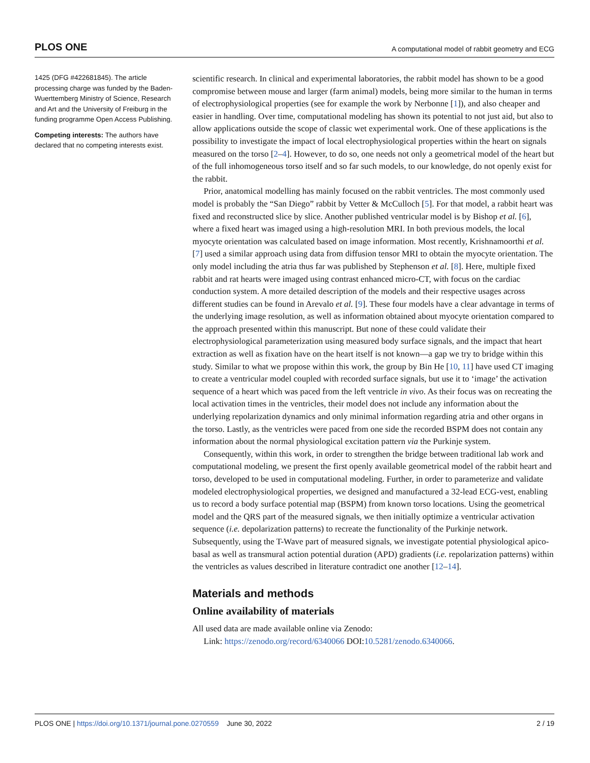PLOS ONE A computational model of rabbit geometry and ECG
1425 (DFG #422681845). The article processing charge was funded by the Baden-Wuerttemberg Ministry of Science, Research and Art and the University of Freiburg in the funding programme Open Access Publishing.
Competing interests: The authors have declared that no competing interests exist.
scientific research. In clinical and experimental laboratories, the rabbit model has shown to be a good compromise between mouse and larger (farm animal) models, being more similar to the human in terms of electrophysiological properties (see for example the work by Nerbonne [1]), and also cheaper and easier in handling. Over time, computational modeling has shown its potential to not just aid, but also to allow applications outside the scope of classic wet experimental work. One of these applications is the possibility to investigate the impact of local electrophysiological properties within the heart on signals measured on the torso [2–4]. However, to do so, one needs not only a geometrical model of the heart but of the full inhomogeneous torso itself and so far such models, to our knowledge, do not openly exist for the rabbit.
Prior, anatomical modelling has mainly focused on the rabbit ventricles. The most commonly used model is probably the “San Diego” rabbit by Vetter & McCulloch [5]. For that model, a rabbit heart was fixed and reconstructed slice by slice. Another published ventricular model is by Bishop et al. [6], where a fixed heart was imaged using a high-resolution MRI. In both previous models, the local myocyte orientation was calculated based on image information. Most recently, Krishnamoorthi et al. [7] used a similar approach using data from diffusion tensor MRI to obtain the myocyte orientation. The only model including the atria thus far was published by Stephenson et al. [8]. Here, multiple fixed rabbit and rat hearts were imaged using contrast enhanced micro-CT, with focus on the cardiac conduction system. A more detailed description of the models and their respective usages across different studies can be found in Arevalo et al. [9]. These four models have a clear advantage in terms of the underlying image resolution, as well as information obtained about myocyte orientation compared to the approach presented within this manuscript. But none of these could validate their electrophysiological parameterization using measured body surface signals, and the impact that heart extraction as well as fixation have on the heart itself is not known—a gap we try to bridge within this study. Similar to what we propose within this work, the group by Bin He [10, 11] have used CT imaging to create a ventricular model coupled with recorded surface signals, but use it to ‘image’ the activation sequence of a heart which was paced from the left ventricle in vivo. As their focus was on recreating the local activation times in the ventricles, their model does not include any information about the underlying repolarization dynamics and only minimal information regarding atria and other organs in the torso. Lastly, as the ventricles were paced from one side the recorded BSPM does not contain any information about the normal physiological excitation pattern via the Purkinje system.
Consequently, within this work, in order to strengthen the bridge between traditional lab work and computational modeling, we present the first openly available geometrical model of the rabbit heart and torso, developed to be used in computational modeling. Further, in order to parameterize and validate modeled electrophysiological properties, we designed and manufactured a 32-lead ECG-vest, enabling us to record a body surface potential map (BSPM) from known torso locations. Using the geometrical model and the QRS part of the measured signals, we then initially optimize a ventricular activation sequence (i.e. depolarization patterns) to recreate the functionality of the Purkinje network. Subsequently, using the T-Wave part of measured signals, we investigate potential physiological apico-basal as well as transmural action potential duration (APD) gradients (i.e. repolarization patterns) within the ventricles as values described in literature contradict one another [12–14].
Materials and methods
Online availability of materials
All used data are made available online via Zenodo:
Link: https://zenodo.org/record/6340066 DOI:10.5281/zenodo.6340066.
PLOS ONE | https://doi.org/10.1371/journal.pone.0270559 June 30, 2022 2 / 19